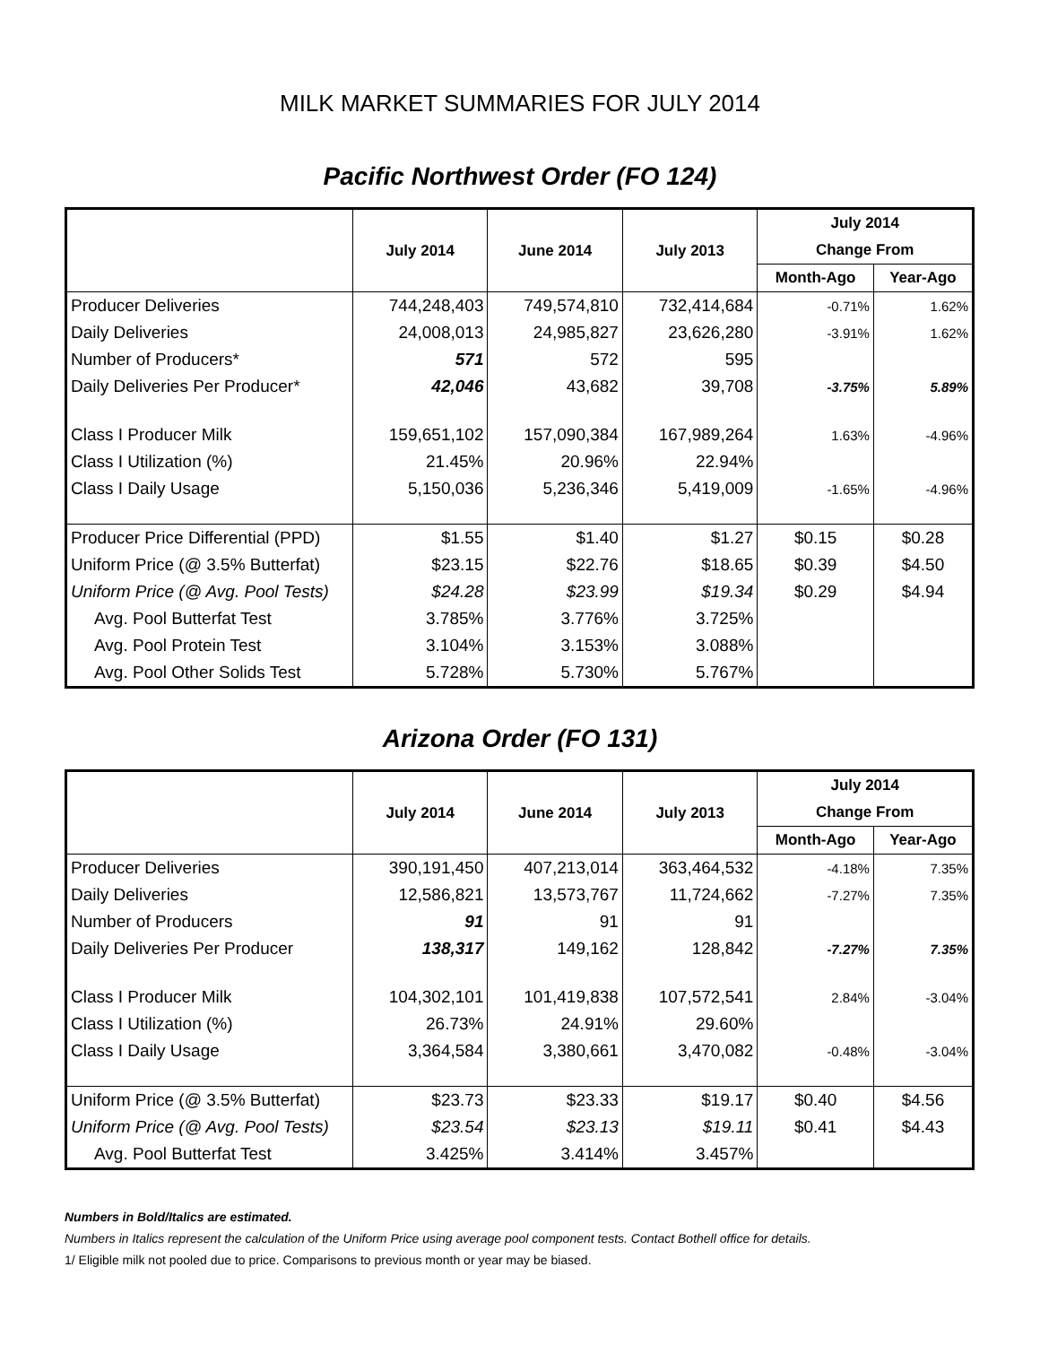MILK MARKET SUMMARIES FOR JULY 2014
Pacific Northwest Order (FO 124)
| | July 2014 | June 2014 | July 2013 | July 2014 | |
| --- | --- | --- | --- | --- | --- |
| | | | | Change From | |
| | | | | Month-Ago | Year-Ago |
| Producer Deliveries | 744,248,403 | 749,574,810 | 732,414,684 | -0.71% | 1.62% |
| Daily Deliveries | 24,008,013 | 24,985,827 | 23,626,280 | -3.91% | 1.62% |
| Number of Producers* | 571 | 572 | 595 | | |
| Daily Deliveries Per Producer* | 42,046 | 43,682 | 39,708 | -3.75% | 5.89% |
| Class I Producer Milk | 159,651,102 | 157,090,384 | 167,989,264 | 1.63% | -4.96% |
| Class I Utilization (%) | 21.45% | 20.96% | 22.94% | | |
| Class I Daily Usage | 5,150,036 | 5,236,346 | 5,419,009 | -1.65% | -4.96% |
| Producer Price Differential (PPD) | $1.55 | $1.40 | $1.27 | $0.15 | $0.28 |
| Uniform Price (@ 3.5% Butterfat) | $23.15 | $22.76 | $18.65 | $0.39 | $4.50 |
| Uniform Price (@ Avg. Pool Tests) | $24.28 | $23.99 | $19.34 | $0.29 | $4.94 |
| Avg. Pool Butterfat Test | 3.785% | 3.776% | 3.725% | | |
| Avg. Pool Protein Test | 3.104% | 3.153% | 3.088% | | |
| Avg. Pool Other Solids Test | 5.728% | 5.730% | 5.767% | | |
Arizona Order (FO 131)
| | July 2014 | June 2014 | July 2013 | July 2014 | |
| --- | --- | --- | --- | --- | --- |
| | | | | Change From | |
| | | | | Month-Ago | Year-Ago |
| Producer Deliveries | 390,191,450 | 407,213,014 | 363,464,532 | -4.18% | 7.35% |
| Daily Deliveries | 12,586,821 | 13,573,767 | 11,724,662 | -7.27% | 7.35% |
| Number of Producers | 91 | 91 | 91 | | |
| Daily Deliveries Per Producer | 138,317 | 149,162 | 128,842 | -7.27% | 7.35% |
| Class I Producer Milk | 104,302,101 | 101,419,838 | 107,572,541 | 2.84% | -3.04% |
| Class I Utilization (%) | 26.73% | 24.91% | 29.60% | | |
| Class I Daily Usage | 3,364,584 | 3,380,661 | 3,470,082 | -0.48% | -3.04% |
| Uniform Price (@ 3.5% Butterfat) | $23.73 | $23.33 | $19.17 | $0.40 | $4.56 |
| Uniform Price (@ Avg. Pool Tests) | $23.54 | $23.13 | $19.11 | $0.41 | $4.43 |
| Avg. Pool Butterfat Test | 3.425% | 3.414% | 3.457% | | |
Numbers in Bold/Italics are estimated.
Numbers in Italics represent the calculation of the Uniform Price using average pool component tests. Contact Bothell office for details.
1/ Eligible milk not pooled due to price. Comparisons to previous month or year may be biased.